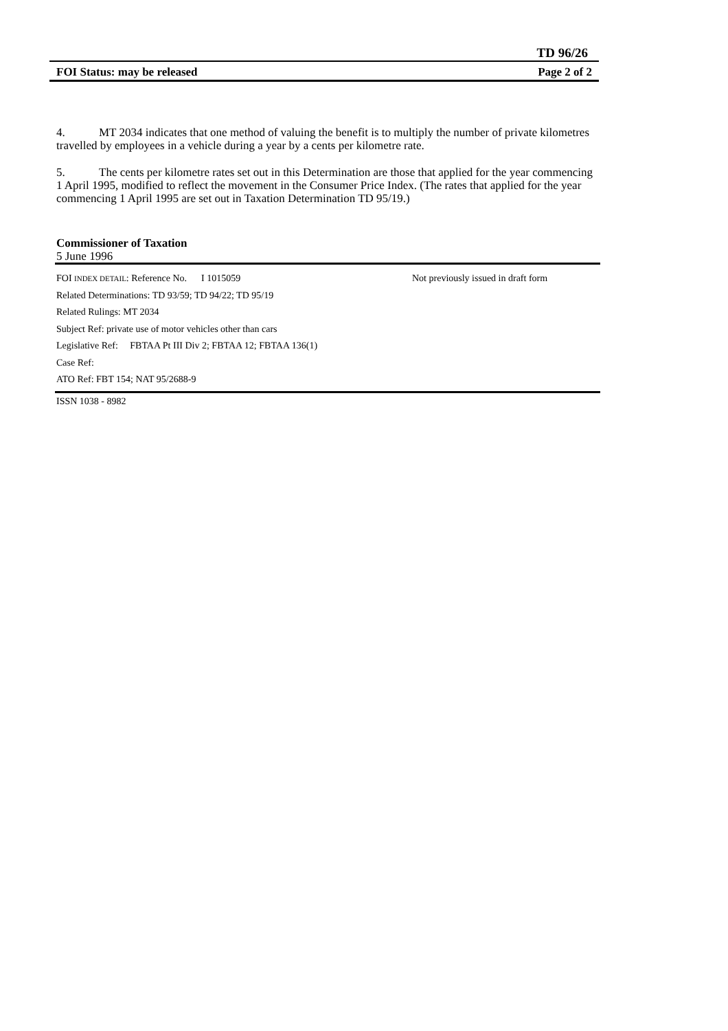TD 96/26
FOI Status: may be released Page 2 of 2
4. MT 2034 indicates that one method of valuing the benefit is to multiply the number of private kilometres travelled by employees in a vehicle during a year by a cents per kilometre rate.
5. The cents per kilometre rates set out in this Determination are those that applied for the year commencing 1 April 1995, modified to reflect the movement in the Consumer Price Index. (The rates that applied for the year commencing 1 April 1995 are set out in Taxation Determination TD 95/19.)
Commissioner of Taxation
5 June 1996
FOI INDEX DETAIL: Reference No. I 1015059 Not previously issued in draft form
Related Determinations: TD 93/59; TD 94/22; TD 95/19
Related Rulings: MT 2034
Subject Ref: private use of motor vehicles other than cars
Legislative Ref: FBTAA Pt III Div 2; FBTAA 12; FBTAA 136(1)
Case Ref:
ATO Ref: FBT 154; NAT 95/2688-9
ISSN 1038 - 8982